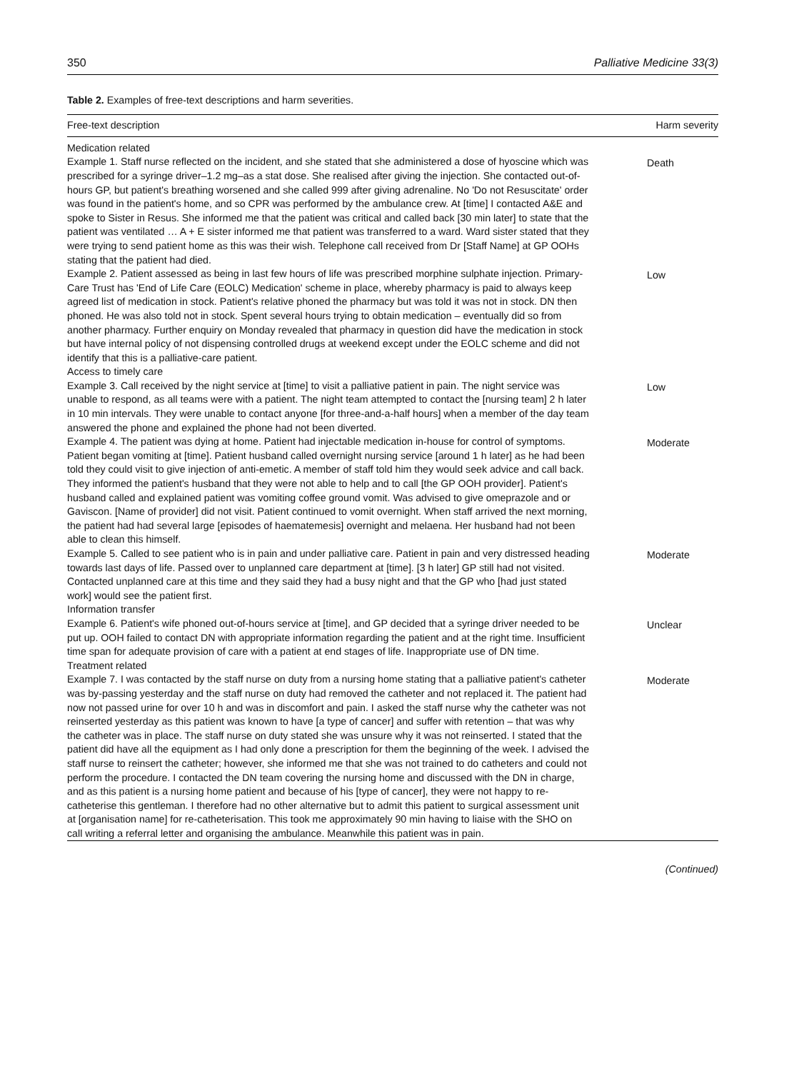350 Palliative Medicine 33(3)
Table 2. Examples of free-text descriptions and harm severities.
| Free-text description | Harm severity |
| --- | --- |
| Medication related | |
| Example 1. Staff nurse reflected on the incident, and she stated that she administered a dose of hyoscine which was prescribed for a syringe driver–1.2 mg–as a stat dose. She realised after giving the injection. She contacted out-of-hours GP, but patient's breathing worsened and she called 999 after giving adrenaline. No 'Do not Resuscitate' order was found in the patient's home, and so CPR was performed by the ambulance crew. At [time] I contacted A&E and spoke to Sister in Resus. She informed me that the patient was critical and called back [30 min later] to state that the patient was ventilated … A + E sister informed me that patient was transferred to a ward. Ward sister stated that they were trying to send patient home as this was their wish. Telephone call received from Dr [Staff Name] at GP OOHs stating that the patient had died. | Death |
| Example 2. Patient assessed as being in last few hours of life was prescribed morphine sulphate injection. Primary-Care Trust has 'End of Life Care (EOLC) Medication' scheme in place, whereby pharmacy is paid to always keep agreed list of medication in stock. Patient's relative phoned the pharmacy but was told it was not in stock. DN then phoned. He was also told not in stock. Spent several hours trying to obtain medication – eventually did so from another pharmacy. Further enquiry on Monday revealed that pharmacy in question did have the medication in stock but have internal policy of not dispensing controlled drugs at weekend except under the EOLC scheme and did not identify that this is a palliative-care patient. | Low |
| Access to timely care | |
| Example 3. Call received by the night service at [time] to visit a palliative patient in pain. The night service was unable to respond, as all teams were with a patient. The night team attempted to contact the [nursing team] 2 h later in 10 min intervals. They were unable to contact anyone [for three-and-a-half hours] when a member of the day team answered the phone and explained the phone had not been diverted. | Low |
| Example 4. The patient was dying at home. Patient had injectable medication in-house for control of symptoms. Patient began vomiting at [time]. Patient husband called overnight nursing service [around 1 h later] as he had been told they could visit to give injection of anti-emetic. A member of staff told him they would seek advice and call back. They informed the patient's husband that they were not able to help and to call [the GP OOH provider]. Patient's husband called and explained patient was vomiting coffee ground vomit. Was advised to give omeprazole and or Gaviscon. [Name of provider] did not visit. Patient continued to vomit overnight. When staff arrived the next morning, the patient had had several large [episodes of haematemesis] overnight and melaena. Her husband had not been able to clean this himself. | Moderate |
| Example 5. Called to see patient who is in pain and under palliative care. Patient in pain and very distressed heading towards last days of life. Passed over to unplanned care department at [time]. [3 h later] GP still had not visited. Contacted unplanned care at this time and they said they had a busy night and that the GP who [had just stated work] would see the patient first. | Moderate |
| Information transfer | |
| Example 6. Patient's wife phoned out-of-hours service at [time], and GP decided that a syringe driver needed to be put up. OOH failed to contact DN with appropriate information regarding the patient and at the right time. Insufficient time span for adequate provision of care with a patient at end stages of life. Inappropriate use of DN time. | Unclear |
| Treatment related | |
| Example 7. I was contacted by the staff nurse on duty from a nursing home stating that a palliative patient's catheter was by-passing yesterday and the staff nurse on duty had removed the catheter and not replaced it. The patient had now not passed urine for over 10 h and was in discomfort and pain. I asked the staff nurse why the catheter was not reinserted yesterday as this patient was known to have [a type of cancer] and suffer with retention – that was why the catheter was in place. The staff nurse on duty stated she was unsure why it was not reinserted. I stated that the patient did have all the equipment as I had only done a prescription for them the beginning of the week. I advised the staff nurse to reinsert the catheter; however, she informed me that she was not trained to do catheters and could not perform the procedure. I contacted the DN team covering the nursing home and discussed with the DN in charge, and as this patient is a nursing home patient and because of his [type of cancer], they were not happy to re-catheterise this gentleman. I therefore had no other alternative but to admit this patient to surgical assessment unit at [organisation name] for re-catheterisation. This took me approximately 90 min having to liaise with the SHO on call writing a referral letter and organising the ambulance. Meanwhile this patient was in pain. | Moderate |
(Continued)